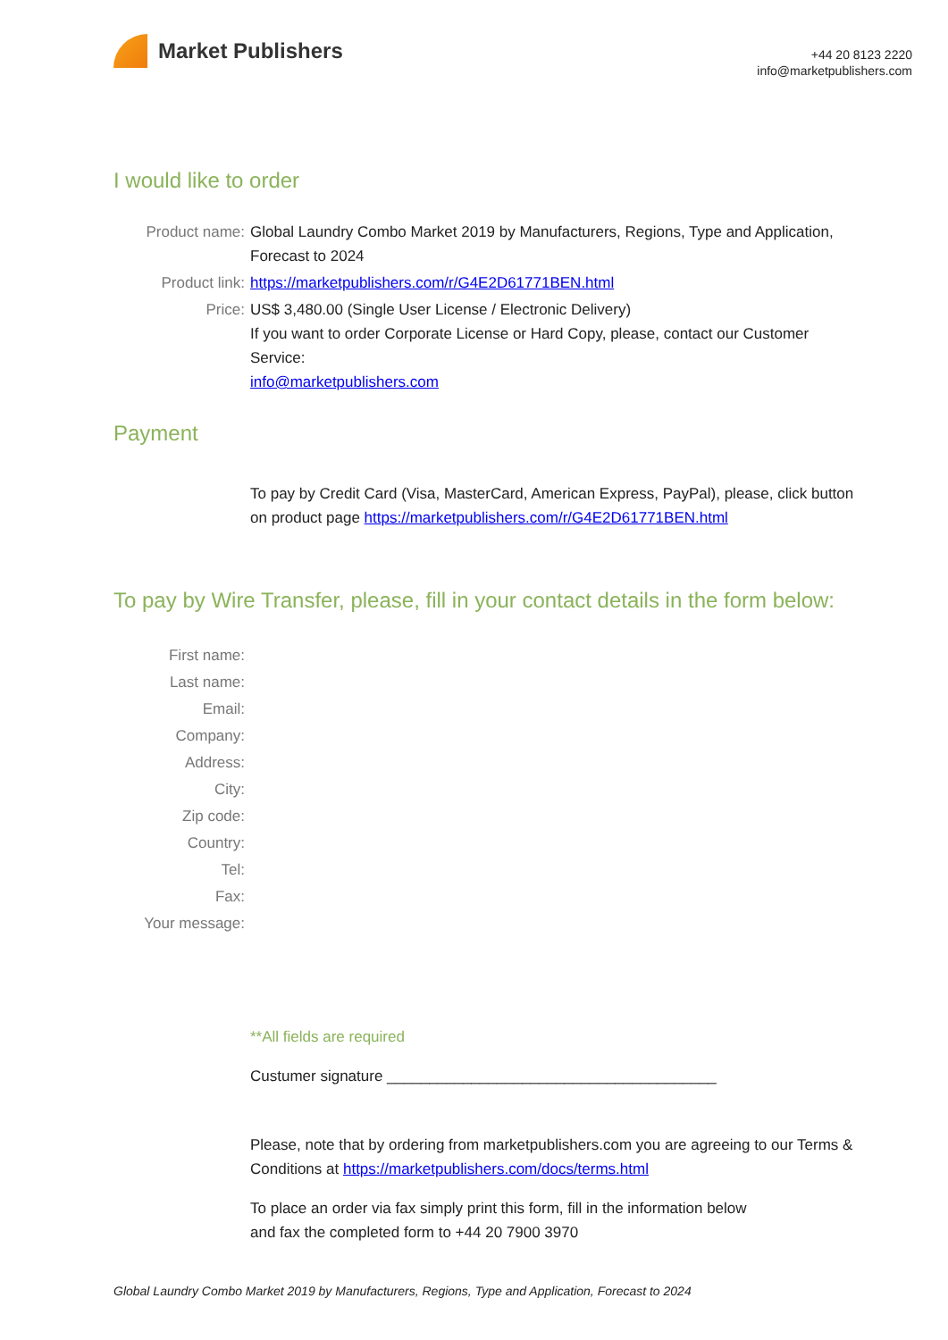Market Publishers
+44 20 8123 2220
info@marketpublishers.com
I would like to order
Product name: Global Laundry Combo Market 2019 by Manufacturers, Regions, Type and Application, Forecast to 2024
Product link: https://marketpublishers.com/r/G4E2D61771BEN.html
Price: US$ 3,480.00 (Single User License / Electronic Delivery)
If you want to order Corporate License or Hard Copy, please, contact our Customer Service:
info@marketpublishers.com
Payment
To pay by Credit Card (Visa, MasterCard, American Express, PayPal), please, click button on product page https://marketpublishers.com/r/G4E2D61771BEN.html
To pay by Wire Transfer, please, fill in your contact details in the form below:
First name:
Last name:
Email:
Company:
Address:
City:
Zip code:
Country:
Tel:
Fax:
Your message:
**All fields are required
Custumer signature _______________________________________
Please, note that by ordering from marketpublishers.com you are agreeing to our Terms & Conditions at https://marketpublishers.com/docs/terms.html
To place an order via fax simply print this form, fill in the information below
and fax the completed form to +44 20 7900 3970
Global Laundry Combo Market 2019 by Manufacturers, Regions, Type and Application, Forecast to 2024